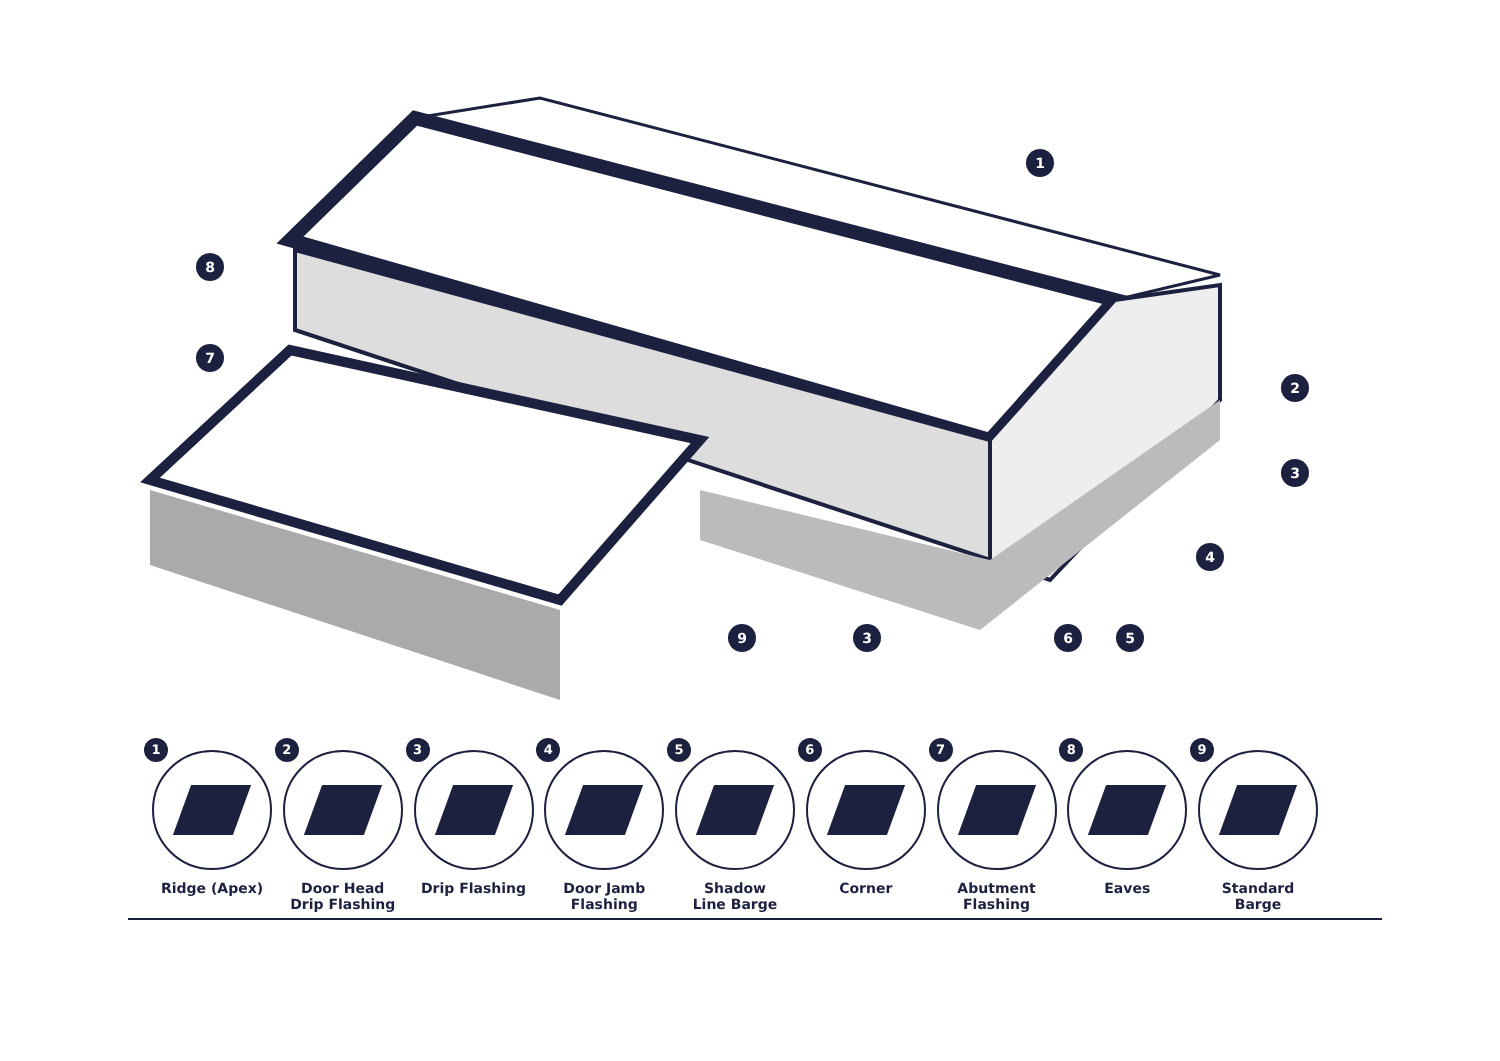1
8
7
2
3
4
9
3
6
5
1
Ridge (Apex)
2
Door Head
Drip Flashing
3
Drip Flashing
4
Door Jamb
Flashing
5
Shadow
Line Barge
6
Corner
7
Abutment
Flashing
8
Eaves
9
Standard
Barge